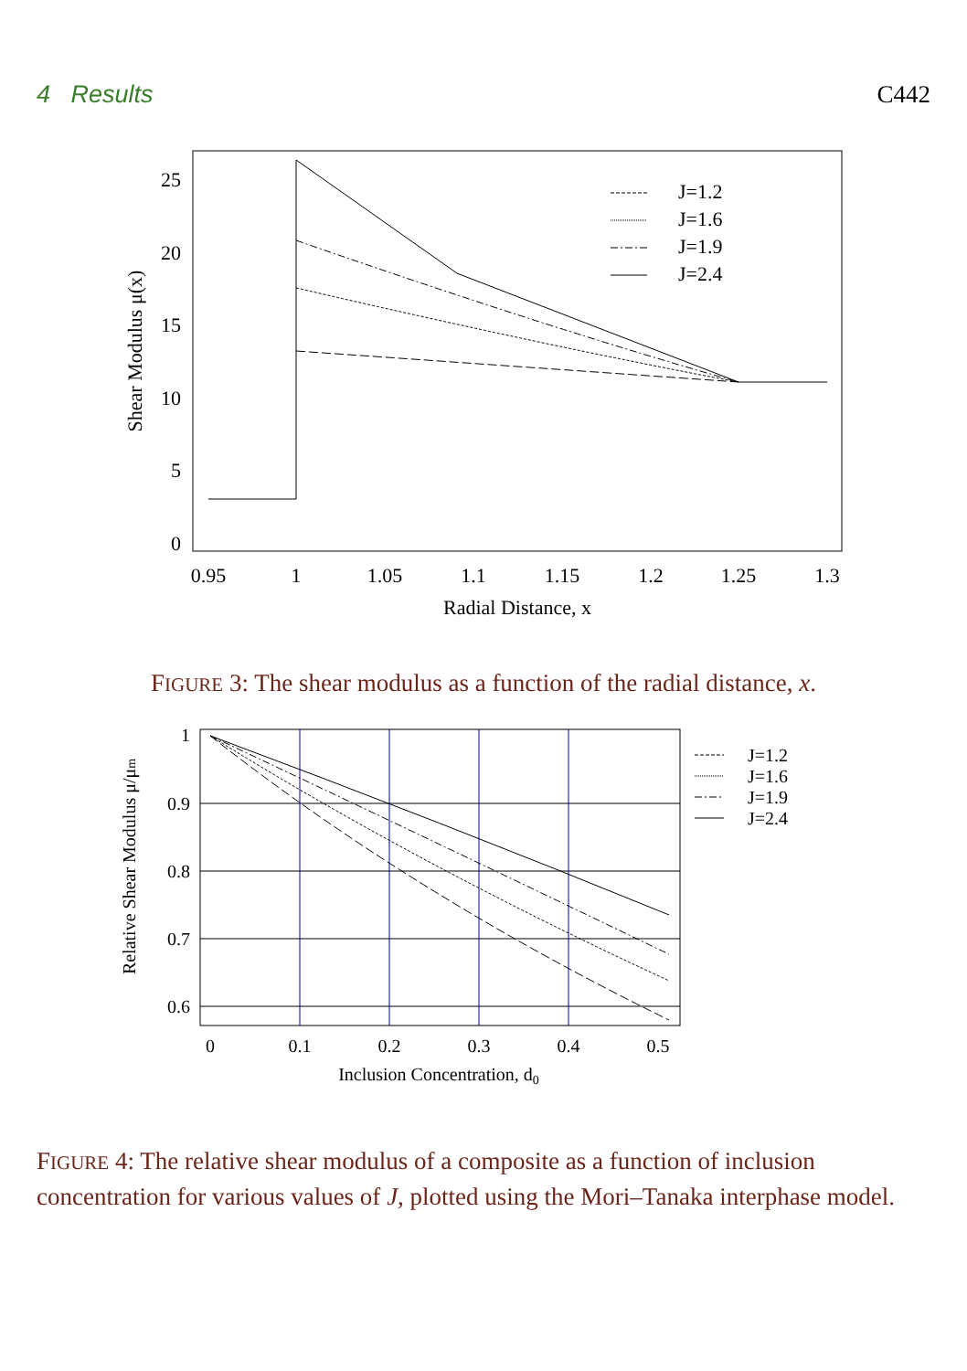4 Results C442
0
5
10
15
20
25
0.95
1
1.05
1.1
1.15
1.2
1.25
1.3
Radial Distance, x
Shear Modulus μ(x)
J=1.2
J=1.6
J=1.9
J=2.4
FIGURE 3: The shear modulus as a function of the radial distance, x.
1
0.9
0.8
0.7
0.6
0
0.1
0.2
0.3
0.4
0.5
Inclusion Concentration, d0
Relative Shear Modulus μ/μm
J=1.2
J=1.6
J=1.9
J=2.4
FIGURE 4: The relative shear modulus of a composite as a function of inclusion concentration for various values of J, plotted using the Mori–Tanaka interphase model.